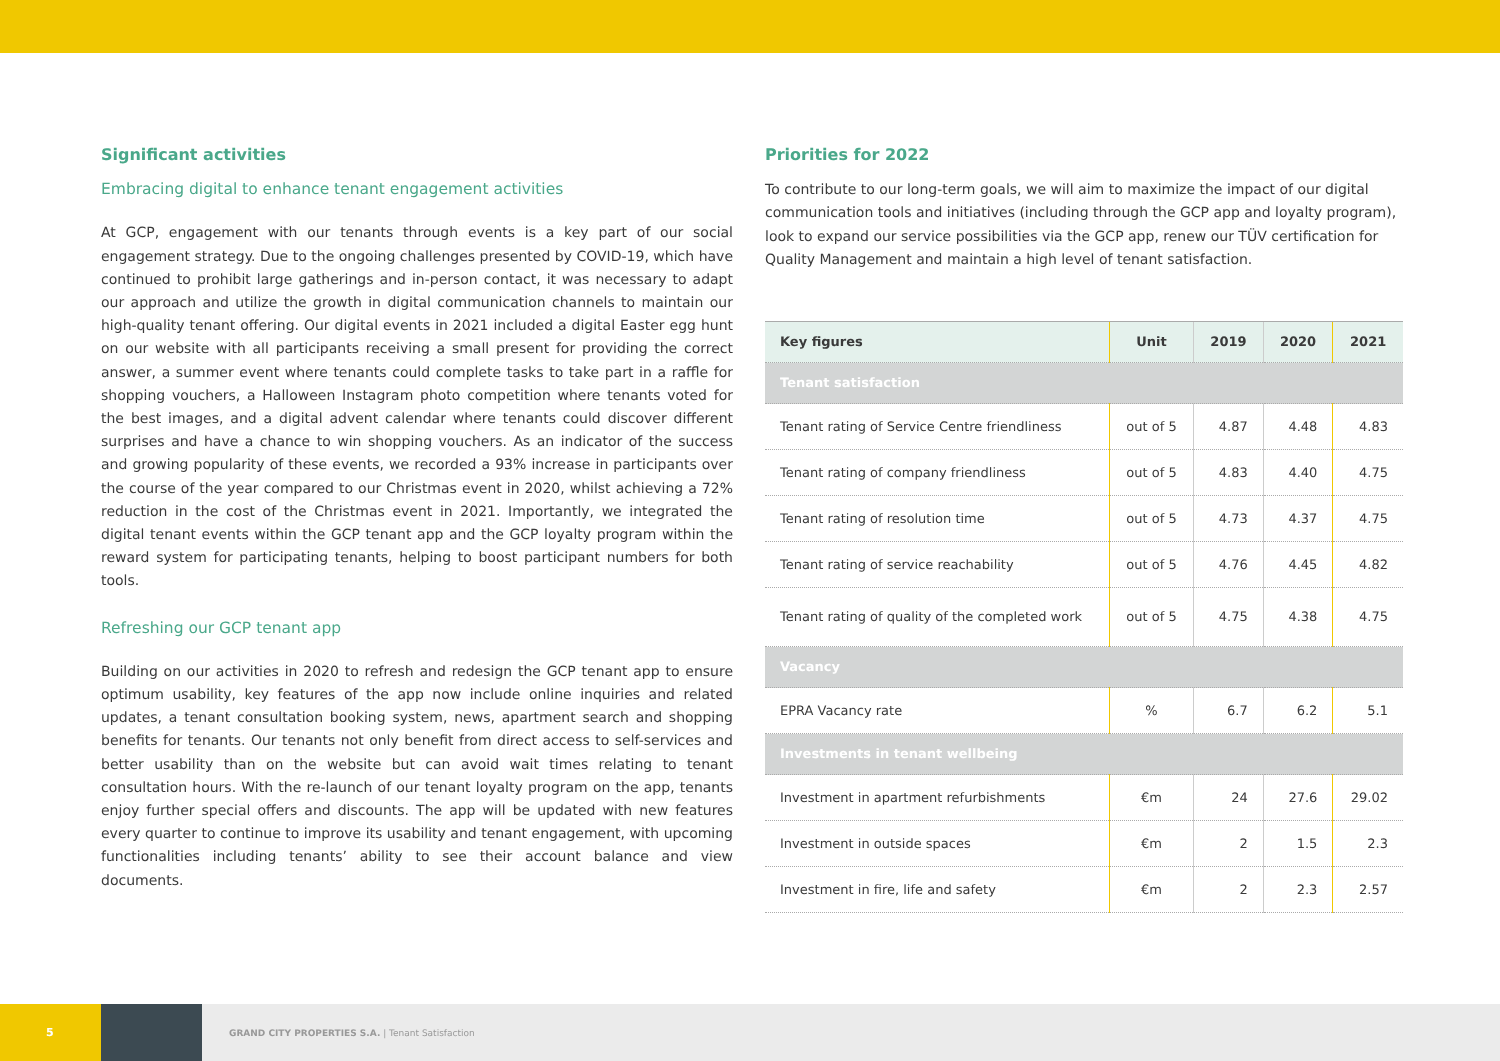Significant activities
Embracing digital to enhance tenant engagement activities
At GCP, engagement with our tenants through events is a key part of our social engagement strategy. Due to the ongoing challenges presented by COVID-19, which have continued to prohibit large gatherings and in-person contact, it was necessary to adapt our approach and utilize the growth in digital communication channels to maintain our high-quality tenant offering. Our digital events in 2021 included a digital Easter egg hunt on our website with all participants receiving a small present for providing the correct answer, a summer event where tenants could complete tasks to take part in a raffle for shopping vouchers, a Halloween Instagram photo competition where tenants voted for the best images, and a digital advent calendar where tenants could discover different surprises and have a chance to win shopping vouchers. As an indicator of the success and growing popularity of these events, we recorded a 93% increase in participants over the course of the year compared to our Christmas event in 2020, whilst achieving a 72% reduction in the cost of the Christmas event in 2021. Importantly, we integrated the digital tenant events within the GCP tenant app and the GCP loyalty program within the reward system for participating tenants, helping to boost participant numbers for both tools.
Refreshing our GCP tenant app
Building on our activities in 2020 to refresh and redesign the GCP tenant app to ensure optimum usability, key features of the app now include online inquiries and related updates, a tenant consultation booking system, news, apartment search and shopping benefits for tenants. Our tenants not only benefit from direct access to self-services and better usability than on the website but can avoid wait times relating to tenant consultation hours. With the re-launch of our tenant loyalty program on the app, tenants enjoy further special offers and discounts. The app will be updated with new features every quarter to continue to improve its usability and tenant engagement, with upcoming functionalities including tenants’ ability to see their account balance and view documents.
Priorities for 2022
To contribute to our long-term goals, we will aim to maximize the impact of our digital communication tools and initiatives (including through the GCP app and loyalty program), look to expand our service possibilities via the GCP app, renew our TÜV certification for Quality Management and maintain a high level of tenant satisfaction.
| Key figures | Unit | 2019 | 2020 | 2021 |
| --- | --- | --- | --- | --- |
| Tenant satisfaction | | | | |
| Tenant rating of Service Centre friendliness | out of 5 | 4.87 | 4.48 | 4.83 |
| Tenant rating of company friendliness | out of 5 | 4.83 | 4.40 | 4.75 |
| Tenant rating of resolution time | out of 5 | 4.73 | 4.37 | 4.75 |
| Tenant rating of service reachability | out of 5 | 4.76 | 4.45 | 4.82 |
| Tenant rating of quality of the completed work | out of 5 | 4.75 | 4.38 | 4.75 |
| Vacancy | | | | |
| EPRA Vacancy rate | % | 6.7 | 6.2 | 5.1 |
| Investments in tenant wellbeing | | | | |
| Investment in apartment refurbishments | €m | 24 | 27.6 | 29.02 |
| Investment in outside spaces | €m | 2 | 1.5 | 2.3 |
| Investment in fire, life and safety | €m | 2 | 2.3 | 2.57 |
5
GRAND CITY PROPERTIES S.A. | Tenant Satisfaction